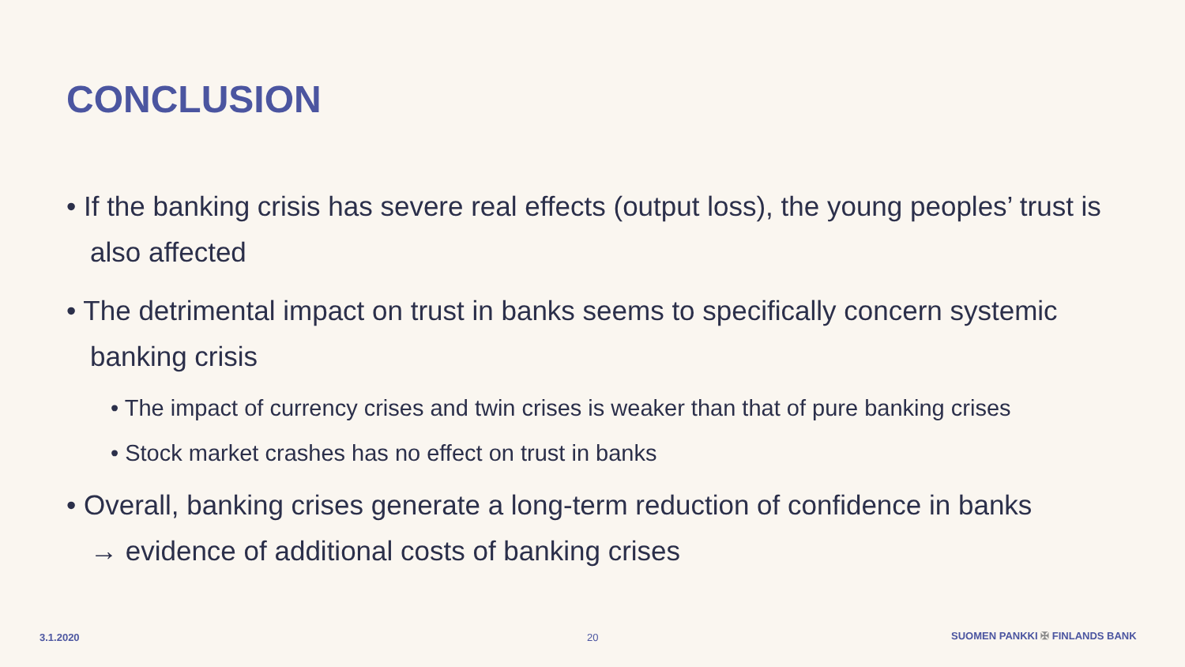CONCLUSION
• If the banking crisis has severe real effects (output loss), the young peoples’ trust is also affected
• The detrimental impact on trust in banks seems to specifically concern systemic banking crisis
• The impact of currency crises and twin crises is weaker than that of pure banking crises
• Stock market crashes has no effect on trust in banks
• Overall, banking crises generate a long-term reduction of confidence in banks
→ evidence of additional costs of banking crises
3.1.2020 20 SUOMEN PANKKI ✠ FINLANDS BANK